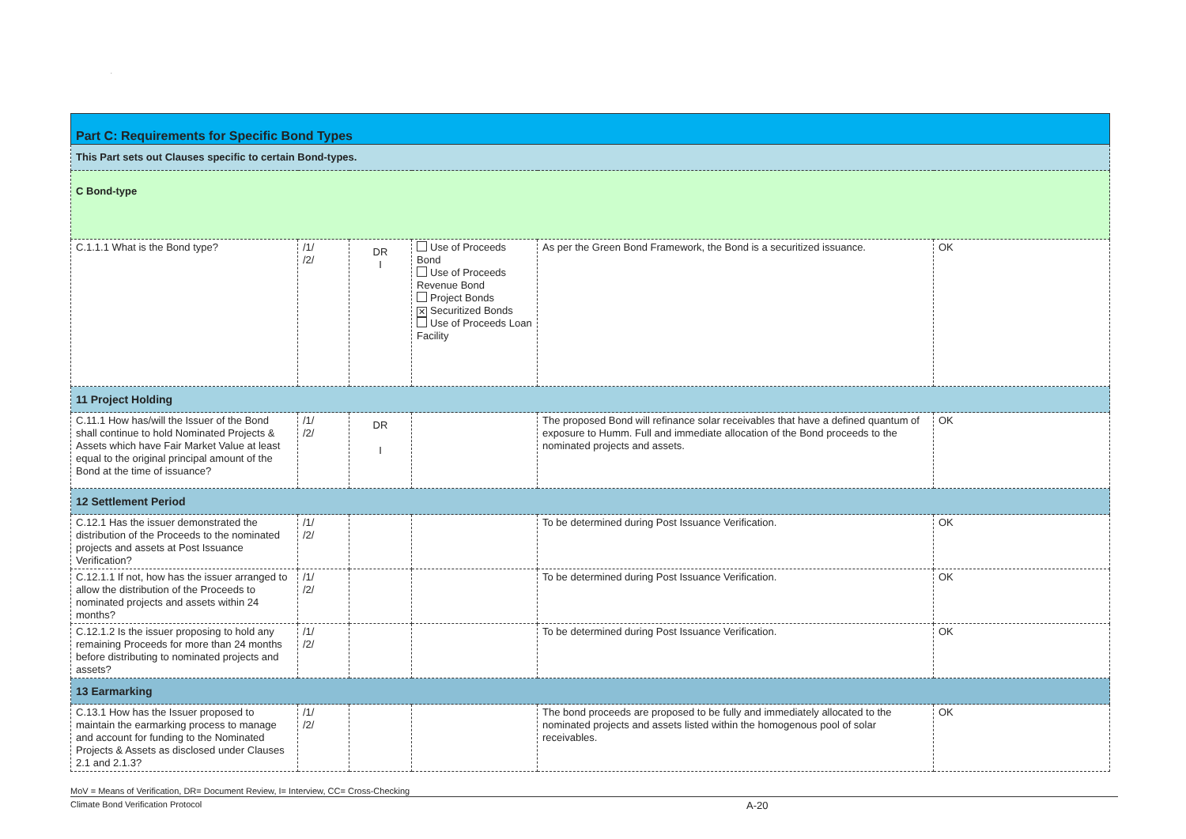.
| Part C: Requirements for Specific Bond Types | | | | | |
| This Part sets out Clauses specific to certain Bond-types. | | | | | |
| C Bond-type | | | | | |
| C.1.1.1 What is the Bond type? | /1/ /2/ | DR I | Use of Proceeds Bond Use of Proceeds Revenue Bond Project Bonds ✕ Securitized Bonds Use of Proceeds Loan Facility | As per the Green Bond Framework, the Bond is a securitized issuance. | OK |
| 11 Project Holding | | | | | |
| C.11.1 How has/will the Issuer of the Bond shall continue to hold Nominated Projects & Assets which have Fair Market Value at least equal to the original principal amount of the Bond at the time of issuance? | /1/ /2/ | DR I | | The proposed Bond will refinance solar receivables that have a defined quantum of exposure to Humm. Full and immediate allocation of the Bond proceeds to the nominated projects and assets. | OK |
| 12 Settlement Period | | | | | |
| C.12.1 Has the issuer demonstrated the distribution of the Proceeds to the nominated projects and assets at Post Issuance Verification? | /1/ /2/ | | | To be determined during Post Issuance Verification. | OK |
| C.12.1.1 If not, how has the issuer arranged to allow the distribution of the Proceeds to nominated projects and assets within 24 months? | /1/ /2/ | | | To be determined during Post Issuance Verification. | OK |
| C.12.1.2 Is the issuer proposing to hold any remaining Proceeds for more than 24 months before distributing to nominated projects and assets? | /1/ /2/ | | | To be determined during Post Issuance Verification. | OK |
| 13 Earmarking | | | | | |
| C.13.1 How has the Issuer proposed to maintain the earmarking process to manage and account for funding to the Nominated Projects & Assets as disclosed under Clauses 2.1 and 2.1.3? | /1/ /2/ | | | The bond proceeds are proposed to be fully and immediately allocated to the nominated projects and assets listed within the homogenous pool of solar receivables. | OK |
MoV = Means of Verification, DR= Document Review, I= Interview, CC= Cross-Checking
Climate Bond Verification Protocol A-20